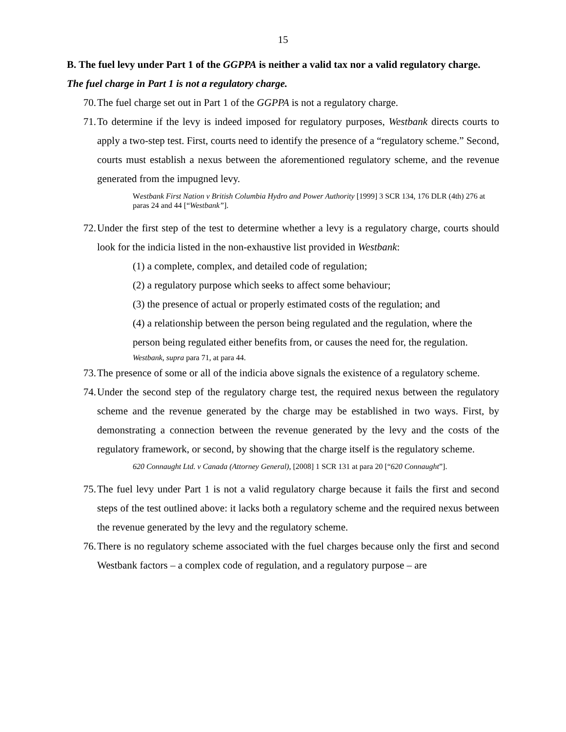15
B. The fuel levy under Part 1 of the GGPPA is neither a valid tax nor a valid regulatory charge.
The fuel charge in Part 1 is not a regulatory charge.
70. The fuel charge set out in Part 1 of the GGPPA is not a regulatory charge.
71. To determine if the levy is indeed imposed for regulatory purposes, Westbank directs courts to apply a two-step test. First, courts need to identify the presence of a “regulatory scheme.” Second, courts must establish a nexus between the aforementioned regulatory scheme, and the revenue generated from the impugned levy.
Westbank First Nation v British Columbia Hydro and Power Authority [1999] 3 SCR 134, 176 DLR (4th) 276 at paras 24 and 44 [“Westbank”].
72. Under the first step of the test to determine whether a levy is a regulatory charge, courts should look for the indicia listed in the non-exhaustive list provided in Westbank:
(1) a complete, complex, and detailed code of regulation;
(2) a regulatory purpose which seeks to affect some behaviour;
(3) the presence of actual or properly estimated costs of the regulation; and
(4) a relationship between the person being regulated and the regulation, where the person being regulated either benefits from, or causes the need for, the regulation.
Westbank, supra para 71, at para 44.
73. The presence of some or all of the indicia above signals the existence of a regulatory scheme.
74. Under the second step of the regulatory charge test, the required nexus between the regulatory scheme and the revenue generated by the charge may be established in two ways. First, by demonstrating a connection between the revenue generated by the levy and the costs of the regulatory framework, or second, by showing that the charge itself is the regulatory scheme.
620 Connaught Ltd. v Canada (Attorney General), [2008] 1 SCR 131 at para 20 [“620 Connaught”].
75. The fuel levy under Part 1 is not a valid regulatory charge because it fails the first and second steps of the test outlined above: it lacks both a regulatory scheme and the required nexus between the revenue generated by the levy and the regulatory scheme.
76. There is no regulatory scheme associated with the fuel charges because only the first and second Westbank factors – a complex code of regulation, and a regulatory purpose – are